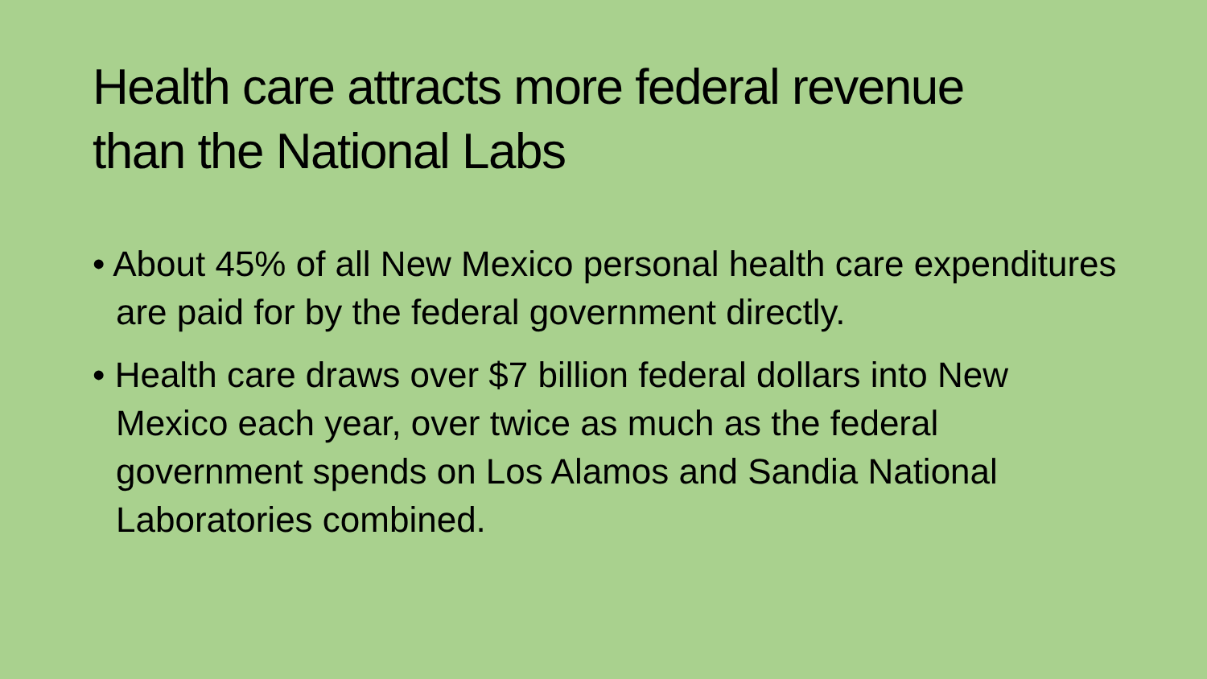Health care attracts more federal revenue
than the National Labs
• About 45% of all New Mexico personal health care expenditures are paid for by the federal government directly.
• Health care draws over $7 billion federal dollars into New Mexico each year, over twice as much as the federal government spends on Los Alamos and Sandia National Laboratories combined.